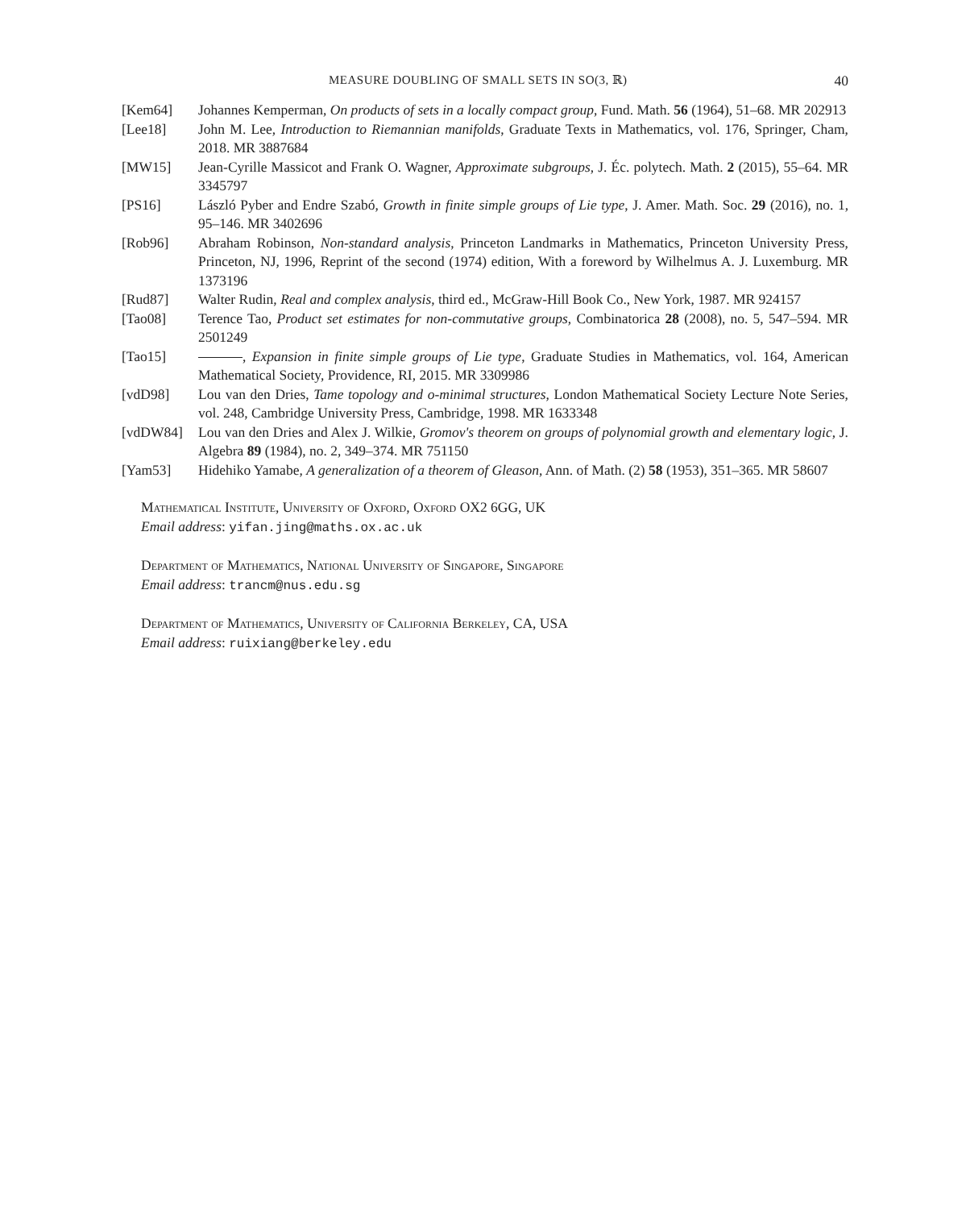MEASURE DOUBLING OF SMALL SETS IN SO(3, ℝ) 40
[Kem64] Johannes Kemperman, On products of sets in a locally compact group, Fund. Math. 56 (1964), 51–68. MR 202913
[Lee18] John M. Lee, Introduction to Riemannian manifolds, Graduate Texts in Mathematics, vol. 176, Springer, Cham, 2018. MR 3887684
[MW15] Jean-Cyrille Massicot and Frank O. Wagner, Approximate subgroups, J. Éc. polytech. Math. 2 (2015), 55–64. MR 3345797
[PS16] László Pyber and Endre Szabó, Growth in finite simple groups of Lie type, J. Amer. Math. Soc. 29 (2016), no. 1, 95–146. MR 3402696
[Rob96] Abraham Robinson, Non-standard analysis, Princeton Landmarks in Mathematics, Princeton University Press, Princeton, NJ, 1996, Reprint of the second (1974) edition, With a foreword by Wilhelmus A. J. Luxemburg. MR 1373196
[Rud87] Walter Rudin, Real and complex analysis, third ed., McGraw-Hill Book Co., New York, 1987. MR 924157
[Tao08] Terence Tao, Product set estimates for non-commutative groups, Combinatorica 28 (2008), no. 5, 547–594. MR 2501249
[Tao15] , Expansion in finite simple groups of Lie type, Graduate Studies in Mathematics, vol. 164, American Mathematical Society, Providence, RI, 2015. MR 3309986
[vdD98] Lou van den Dries, Tame topology and o-minimal structures, London Mathematical Society Lecture Note Series, vol. 248, Cambridge University Press, Cambridge, 1998. MR 1633348
[vdDW84] Lou van den Dries and Alex J. Wilkie, Gromov's theorem on groups of polynomial growth and elementary logic, J. Algebra 89 (1984), no. 2, 349–374. MR 751150
[Yam53] Hidehiko Yamabe, A generalization of a theorem of Gleason, Ann. of Math. (2) 58 (1953), 351–365. MR 58607
Mathematical Institute, University of Oxford, Oxford OX2 6GG, UK
Email address: yifan.jing@maths.ox.ac.uk
Department of Mathematics, National University of Singapore, Singapore
Email address: trancm@nus.edu.sg
Department of Mathematics, University of California Berkeley, CA, USA
Email address: ruixiang@berkeley.edu